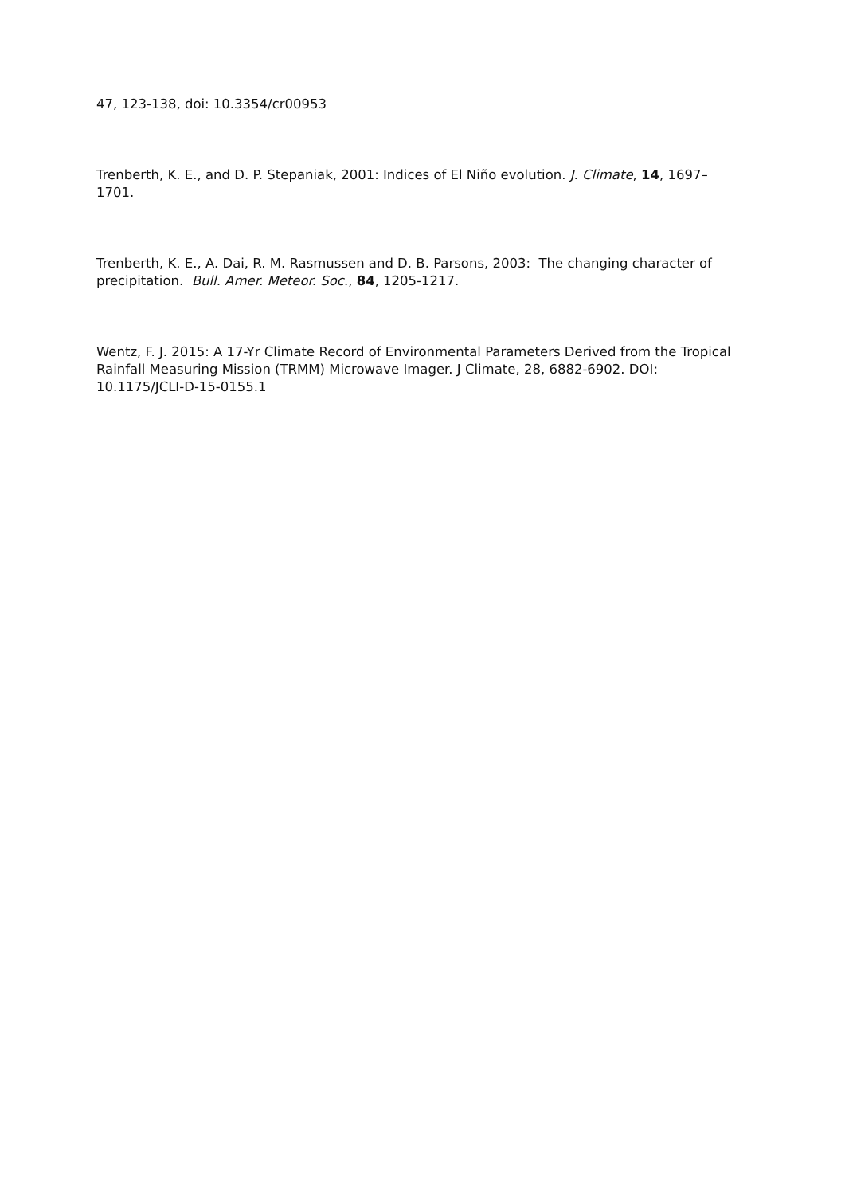47, 123-138, doi: 10.3354/cr00953
Trenberth, K. E., and D. P. Stepaniak, 2001: Indices of El Niño evolution. J. Climate, 14, 1697–1701.
Trenberth, K. E., A. Dai, R. M. Rasmussen and D. B. Parsons, 2003: The changing character of precipitation. Bull. Amer. Meteor. Soc., 84, 1205-1217.
Wentz, F. J. 2015: A 17-Yr Climate Record of Environmental Parameters Derived from the Tropical Rainfall Measuring Mission (TRMM) Microwave Imager. J Climate, 28, 6882-6902. DOI: 10.1175/JCLI-D-15-0155.1